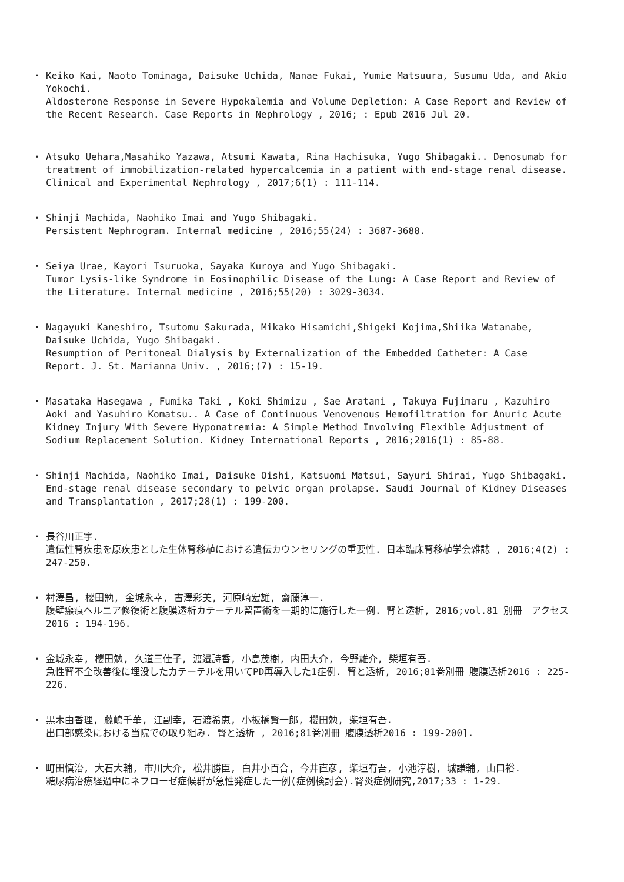・ Keiko Kai, Naoto Tominaga, Daisuke Uchida, Nanae Fukai, Yumie Matsuura, Susumu Uda, and Akio Yokochi.
Aldosterone Response in Severe Hypokalemia and Volume Depletion: A Case Report and Review of the Recent Research. Case Reports in Nephrology , 2016; : Epub 2016 Jul 20.
・ Atsuko Uehara,Masahiko Yazawa, Atsumi Kawata, Rina Hachisuka, Yugo Shibagaki.. Denosumab for treatment of immobilization-related hypercalcemia in a patient with end-stage renal disease. Clinical and Experimental Nephrology , 2017;6(1) : 111-114.
・ Shinji Machida, Naohiko Imai and Yugo Shibagaki.
Persistent Nephrogram. Internal medicine , 2016;55(24) : 3687-3688.
・ Seiya Urae, Kayori Tsuruoka, Sayaka Kuroya and Yugo Shibagaki.
Tumor Lysis-like Syndrome in Eosinophilic Disease of the Lung: A Case Report and Review of the Literature. Internal medicine , 2016;55(20) : 3029-3034.
・ Nagayuki Kaneshiro, Tsutomu Sakurada, Mikako Hisamichi,Shigeki Kojima,Shiika Watanabe, Daisuke Uchida, Yugo Shibagaki.
Resumption of Peritoneal Dialysis by Externalization of the Embedded Catheter: A Case Report. J. St. Marianna Univ. , 2016;(7) : 15-19.
・ Masataka Hasegawa , Fumika Taki , Koki Shimizu , Sae Aratani , Takuya Fujimaru , Kazuhiro Aoki and Yasuhiro Komatsu.. A Case of Continuous Venovenous Hemofiltration for Anuric Acute Kidney Injury With Severe Hyponatremia: A Simple Method Involving Flexible Adjustment of Sodium Replacement Solution. Kidney International Reports , 2016;2016(1) : 85-88.
・ Shinji Machida, Naohiko Imai, Daisuke Oishi, Katsuomi Matsui, Sayuri Shirai, Yugo Shibagaki.
End-stage renal disease secondary to pelvic organ prolapse. Saudi Journal of Kidney Diseases and Transplantation , 2017;28(1) : 199-200.
・ 長谷川正宇.
遺伝性腎疾患を原疾患とした生体腎移植における遺伝カウンセリングの重要性. 日本臨床腎移植学会雑誌 , 2016;4(2) : 247-250.
・ 村澤昌, 櫻田勉, 金城永幸, 古澤彩美, 河原崎宏雄, 齋藤淳一.
腹壁瘢痕ヘルニア修復術と腹膜透析カテーテル留置術を一期的に施行した一例. 腎と透析, 2016;vol.81 別冊　アクセス2016 : 194-196.
・ 金城永幸, 櫻田勉, 久道三佳子, 渡邉詩香, 小島茂樹, 内田大介, 今野雄介, 柴垣有吾.
急性腎不全改善後に埋没したカテーテルを用いてPD再導入した1症例. 腎と透析, 2016;81巻別冊 腹膜透析2016 : 225-226.
・ 黒木由香理, 藤嶋千華, 江副幸, 石渡希恵, 小板橋賢一郎, 櫻田勉, 柴垣有吾.
出口部感染における当院での取り組み. 腎と透析 , 2016;81巻別冊 腹膜透析2016 : 199-200].
・ 町田慎治, 大石大輔, 市川大介, 松井勝臣, 白井小百合, 今井直彦, 柴垣有吾, 小池淳樹, 城謙輔, 山口裕.
糖尿病治療経過中にネフローゼ症候群が急性発症した一例(症例検討会).腎炎症例研究,2017;33 : 1-29.